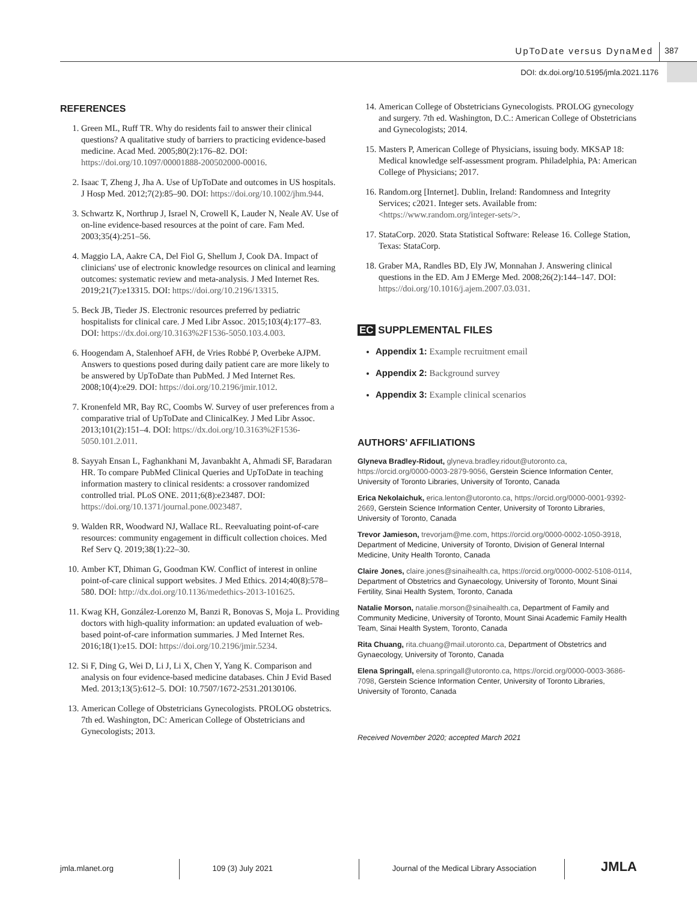UpToDate versus DynaMed 387
DOI: dx.doi.org/10.5195/jmla.2021.1176
REFERENCES
1. Green ML, Ruff TR. Why do residents fail to answer their clinical questions? A qualitative study of barriers to practicing evidence-based medicine. Acad Med. 2005;80(2):176–82. DOI: https://doi.org/10.1097/00001888-200502000-00016.
2. Isaac T, Zheng J, Jha A. Use of UpToDate and outcomes in US hospitals. J Hosp Med. 2012;7(2):85–90. DOI: https://doi.org/10.1002/jhm.944.
3. Schwartz K, Northrup J, Israel N, Crowell K, Lauder N, Neale AV. Use of on-line evidence-based resources at the point of care. Fam Med. 2003;35(4):251–56.
4. Maggio LA, Aakre CA, Del Fiol G, Shellum J, Cook DA. Impact of clinicians' use of electronic knowledge resources on clinical and learning outcomes: systematic review and meta-analysis. J Med Internet Res. 2019;21(7):e13315. DOI: https://doi.org/10.2196/13315.
5. Beck JB, Tieder JS. Electronic resources preferred by pediatric hospitalists for clinical care. J Med Libr Assoc. 2015;103(4):177–83. DOI: https://dx.doi.org/10.3163%2F1536-5050.103.4.003.
6. Hoogendam A, Stalenhoef AFH, de Vries Robbé P, Overbeke AJPM. Answers to questions posed during daily patient care are more likely to be answered by UpToDate than PubMed. J Med Internet Res. 2008;10(4):e29. DOI: https://doi.org/10.2196/jmir.1012.
7. Kronenfeld MR, Bay RC, Coombs W. Survey of user preferences from a comparative trial of UpToDate and ClinicalKey. J Med Libr Assoc. 2013;101(2):151–4. DOI: https://dx.doi.org/10.3163%2F1536-5050.101.2.011.
8. Sayyah Ensan L, Faghankhani M, Javanbakht A, Ahmadi SF, Baradaran HR. To compare PubMed Clinical Queries and UpToDate in teaching information mastery to clinical residents: a crossover randomized controlled trial. PLoS ONE. 2011;6(8):e23487. DOI: https://doi.org/10.1371/journal.pone.0023487.
9. Walden RR, Woodward NJ, Wallace RL. Reevaluating point-of-care resources: community engagement in difficult collection choices. Med Ref Serv Q. 2019;38(1):22–30.
10. Amber KT, Dhiman G, Goodman KW. Conflict of interest in online point-of-care clinical support websites. J Med Ethics. 2014;40(8):578–580. DOI: http://dx.doi.org/10.1136/medethics-2013-101625.
11. Kwag KH, González-Lorenzo M, Banzi R, Bonovas S, Moja L. Providing doctors with high-quality information: an updated evaluation of web-based point-of-care information summaries. J Med Internet Res. 2016;18(1):e15. DOI: https://doi.org/10.2196/jmir.5234.
12. Si F, Ding G, Wei D, Li J, Li X, Chen Y, Yang K. Comparison and analysis on four evidence-based medicine databases. Chin J Evid Based Med. 2013;13(5):612–5. DOI: 10.7507/1672-2531.20130106.
13. American College of Obstetricians Gynecologists. PROLOG obstetrics. 7th ed. Washington, DC: American College of Obstetricians and Gynecologists; 2013.
14. American College of Obstetricians Gynecologists. PROLOG gynecology and surgery. 7th ed. Washington, D.C.: American College of Obstetricians and Gynecologists; 2014.
15. Masters P, American College of Physicians, issuing body. MKSAP 18: Medical knowledge self-assessment program. Philadelphia, PA: American College of Physicians; 2017.
16. Random.org [Internet]. Dublin, Ireland: Randomness and Integrity Services; c2021. Integer sets. Available from: <https://www.random.org/integer-sets/>.
17. StataCorp. 2020. Stata Statistical Software: Release 16. College Station, Texas: StataCorp.
18. Graber MA, Randles BD, Ely JW, Monnahan J. Answering clinical questions in the ED. Am J EMerge Med. 2008;26(2):144–147. DOI: https://doi.org/10.1016/j.ajem.2007.03.031.
EC SUPPLEMENTAL FILES
Appendix 1: Example recruitment email
Appendix 2: Background survey
Appendix 3: Example clinical scenarios
AUTHORS’ AFFILIATIONS
Glyneva Bradley-Ridout, glyneva.bradley.ridout@utoronto.ca, https://orcid.org/0000-0003-2879-9056, Gerstein Science Information Center, University of Toronto Libraries, University of Toronto, Canada
Erica Nekolaichuk, erica.lenton@utoronto.ca, https://orcid.org/0000-0001-9392-2669, Gerstein Science Information Center, University of Toronto Libraries, University of Toronto, Canada
Trevor Jamieson, trevorjam@me.com, https://orcid.org/0000-0002-1050-3918, Department of Medicine, University of Toronto, Division of General Internal Medicine, Unity Health Toronto, Canada
Claire Jones, claire.jones@sinaihealth.ca, https://orcid.org/0000-0002-5108-0114, Department of Obstetrics and Gynaecology, University of Toronto, Mount Sinai Fertility, Sinai Health System, Toronto, Canada
Natalie Morson, natalie.morson@sinaihealth.ca, Department of Family and Community Medicine, University of Toronto, Mount Sinai Academic Family Health Team, Sinai Health System, Toronto, Canada
Rita Chuang, rita.chuang@mail.utoronto.ca, Department of Obstetrics and Gynaecology, University of Toronto, Canada
Elena Springall, elena.springall@utoronto.ca, https://orcid.org/0000-0003-3686-7098, Gerstein Science Information Center, University of Toronto Libraries, University of Toronto, Canada
Received November 2020; accepted March 2021
jmla.mlanet.org 109 (3) July 2021 Journal of the Medical Library Association
JMLA